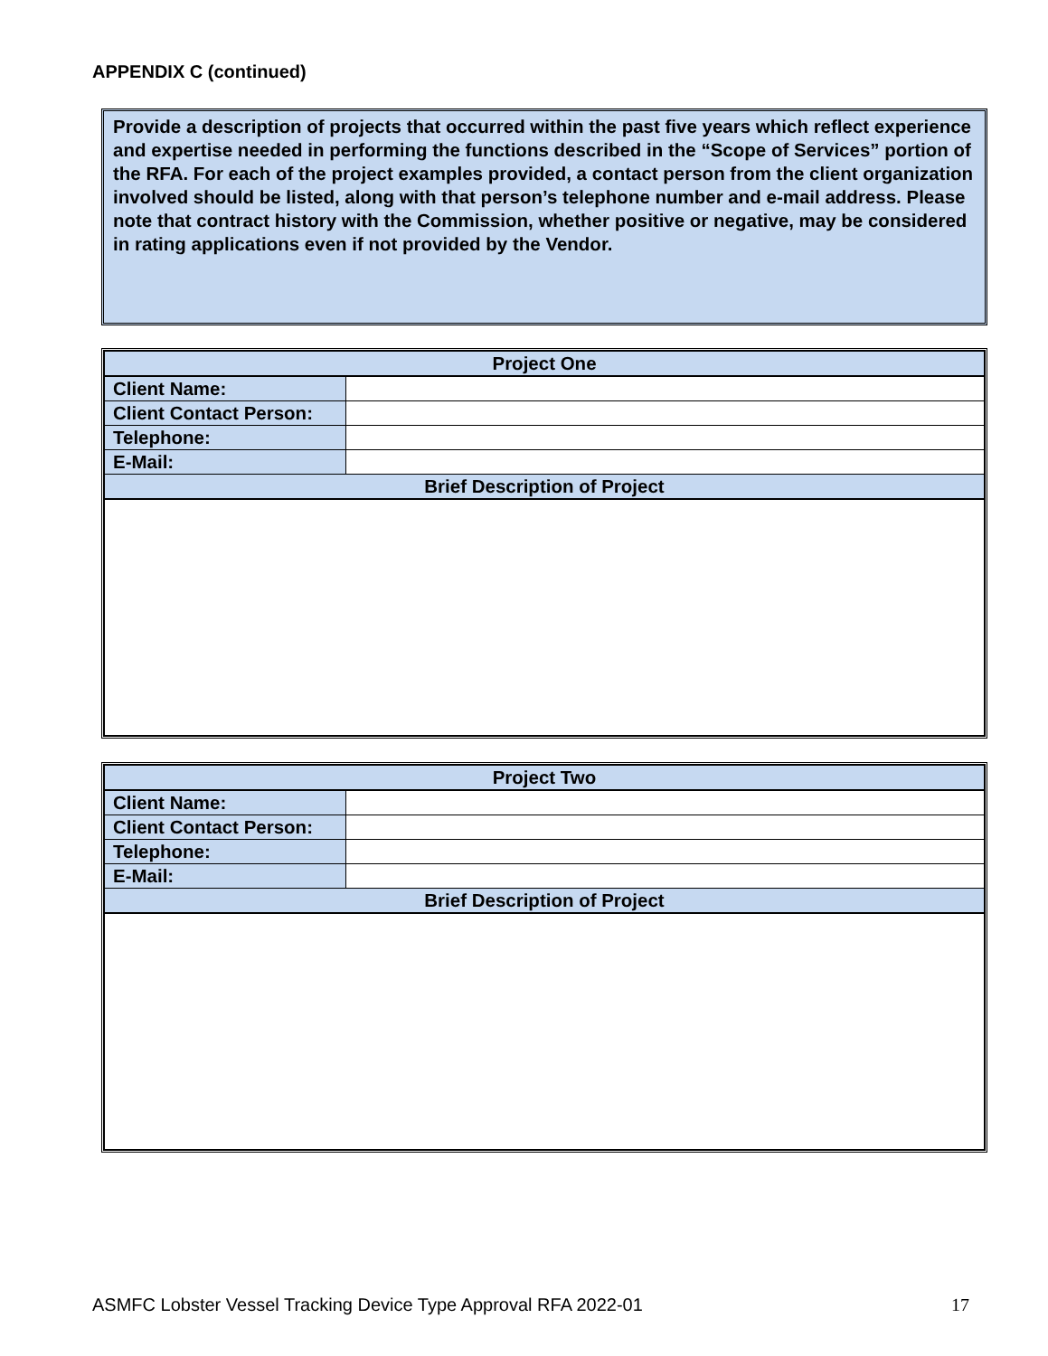APPENDIX C (continued)
Provide a description of projects that occurred within the past five years which reflect experience and expertise needed in performing the functions described in the “Scope of Services” portion of the RFA. For each of the project examples provided, a contact person from the client organization involved should be listed, along with that person’s telephone number and e-mail address. Please note that contract history with the Commission, whether positive or negative, may be considered in rating applications even if not provided by the Vendor.
| Project One | |
| --- | --- |
| Client Name: | |
| Client Contact Person: | |
| Telephone: | |
| E-Mail: | |
| Brief Description of Project | |
| Project Two | |
| --- | --- |
| Client Name: | |
| Client Contact Person: | |
| Telephone: | |
| E-Mail: | |
| Brief Description of Project | |
ASMFC Lobster Vessel Tracking Device Type Approval RFA 2022-01 17